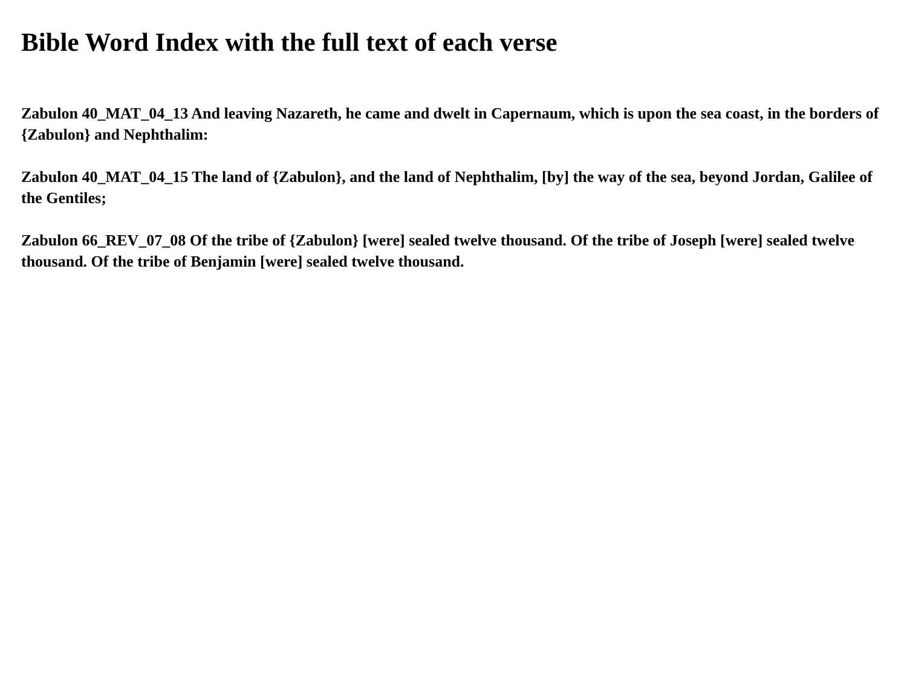Bible Word Index with the full text of each verse
Zabulon 40_MAT_04_13 And leaving Nazareth, he came and dwelt in Capernaum, which is upon the sea coast, in the borders of {Zabulon} and Nephthalim:
Zabulon 40_MAT_04_15 The land of {Zabulon}, and the land of Nephthalim, [by] the way of the sea, beyond Jordan, Galilee of the Gentiles;
Zabulon 66_REV_07_08 Of the tribe of {Zabulon} [were] sealed twelve thousand. Of the tribe of Joseph [were] sealed twelve thousand. Of the tribe of Benjamin [were] sealed twelve thousand.